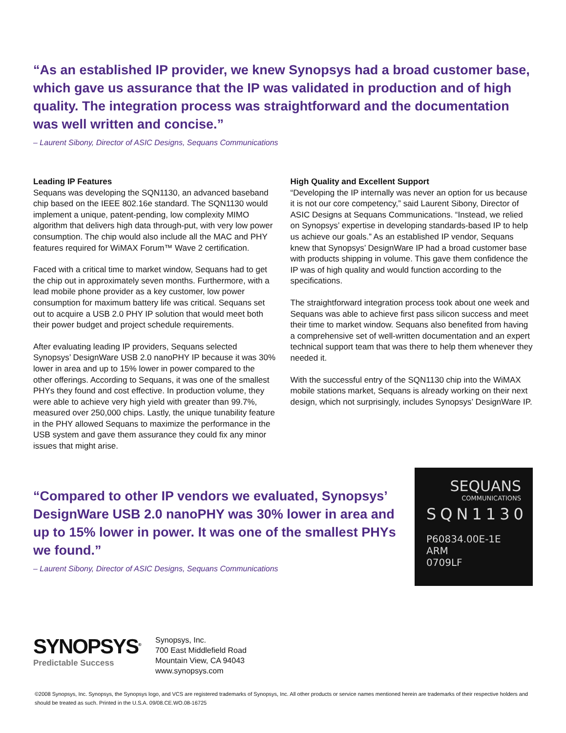“As an established IP provider, we knew Synopsys had a broad customer base, which gave us assurance that the IP was validated in production and of high quality. The integration process was straightforward and the documentation was well written and concise.”
– Laurent Sibony, Director of ASIC Designs, Sequans Communications
Leading IP Features
Sequans was developing the SQN1130, an advanced baseband chip based on the IEEE 802.16e standard. The SQN1130 would implement a unique, patent-pending, low complexity MIMO algorithm that delivers high data through-put, with very low power consumption. The chip would also include all the MAC and PHY features required for WiMAX Forum™ Wave 2 certification.
Faced with a critical time to market window, Sequans had to get the chip out in approximately seven months. Furthermore, with a lead mobile phone provider as a key customer, low power consumption for maximum battery life was critical. Sequans set out to acquire a USB 2.0 PHY IP solution that would meet both their power budget and project schedule requirements.
After evaluating leading IP providers, Sequans selected Synopsys’ DesignWare USB 2.0 nanoPHY IP because it was 30% lower in area and up to 15% lower in power compared to the other offerings. According to Sequans, it was one of the smallest PHYs they found and cost effective. In production volume, they were able to achieve very high yield with greater than 99.7%, measured over 250,000 chips. Lastly, the unique tunability feature in the PHY allowed Sequans to maximize the performance in the USB system and gave them assurance they could fix any minor issues that might arise.
High Quality and Excellent Support
“Developing the IP internally was never an option for us because it is not our core competency,” said Laurent Sibony, Director of ASIC Designs at Sequans Communications. “Instead, we relied on Synopsys’ expertise in developing standards-based IP to help us achieve our goals.” As an established IP vendor, Sequans knew that Synopsys’ DesignWare IP had a broad customer base with products shipping in volume. This gave them confidence the IP was of high quality and would function according to the specifications.
The straightforward integration process took about one week and Sequans was able to achieve first pass silicon success and meet their time to market window. Sequans also benefited from having a comprehensive set of well-written documentation and an expert technical support team that was there to help them whenever they needed it.
With the successful entry of the SQN1130 chip into the WiMAX mobile stations market, Sequans is already working on their next design, which not surprisingly, includes Synopsys’ DesignWare IP.
“Compared to other IP vendors we evaluated, Synopsys’ DesignWare USB 2.0 nanoPHY was 30% lower in area and up to 15% lower in power. It was one of the smallest PHYs we found.”
– Laurent Sibony, Director of ASIC Designs, Sequans Communications
SEQUANS
COMMUNICATIONS
SQN1130
P60834.00E-1E ARM
0709LF
SYNOPSYS<sup>®</sup>
Predictable Success
Synopsys, Inc.
700 East Middlefield Road
Mountain View, CA 94043
www.synopsys.com
©2008 Synopsys, Inc. Synopsys, the Synopsys logo, and VCS are registered trademarks of Synopsys, Inc. All other products or service names mentioned herein are trademarks of their respective holders and should be treated as such. Printed in the U.S.A. 09/08.CE.WO.08-16725